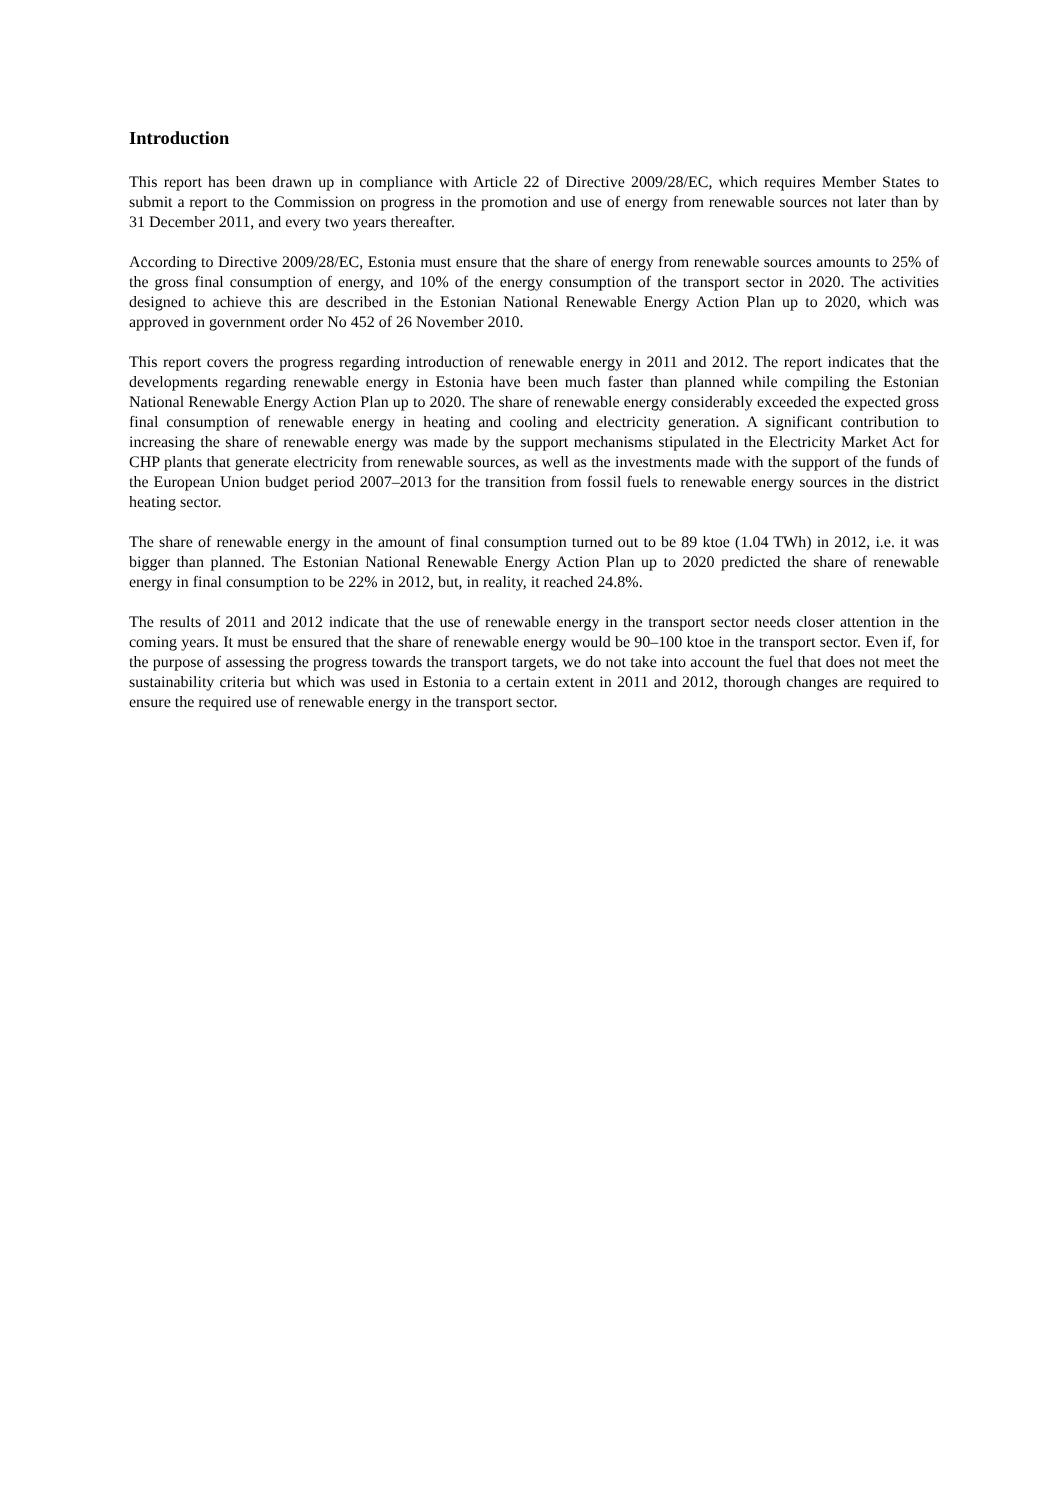Introduction
This report has been drawn up in compliance with Article 22 of Directive 2009/28/EC, which requires Member States to submit a report to the Commission on progress in the promotion and use of energy from renewable sources not later than by 31 December 2011, and every two years thereafter.
According to Directive 2009/28/EC, Estonia must ensure that the share of energy from renewable sources amounts to 25% of the gross final consumption of energy, and 10% of the energy consumption of the transport sector in 2020. The activities designed to achieve this are described in the Estonian National Renewable Energy Action Plan up to 2020, which was approved in government order No 452 of 26 November 2010.
This report covers the progress regarding introduction of renewable energy in 2011 and 2012. The report indicates that the developments regarding renewable energy in Estonia have been much faster than planned while compiling the Estonian National Renewable Energy Action Plan up to 2020. The share of renewable energy considerably exceeded the expected gross final consumption of renewable energy in heating and cooling and electricity generation. A significant contribution to increasing the share of renewable energy was made by the support mechanisms stipulated in the Electricity Market Act for CHP plants that generate electricity from renewable sources, as well as the investments made with the support of the funds of the European Union budget period 2007–2013 for the transition from fossil fuels to renewable energy sources in the district heating sector.
The share of renewable energy in the amount of final consumption turned out to be 89 ktoe (1.04 TWh) in 2012, i.e. it was bigger than planned. The Estonian National Renewable Energy Action Plan up to 2020 predicted the share of renewable energy in final consumption to be 22% in 2012, but, in reality, it reached 24.8%.
The results of 2011 and 2012 indicate that the use of renewable energy in the transport sector needs closer attention in the coming years. It must be ensured that the share of renewable energy would be 90–100 ktoe in the transport sector. Even if, for the purpose of assessing the progress towards the transport targets, we do not take into account the fuel that does not meet the sustainability criteria but which was used in Estonia to a certain extent in 2011 and 2012, thorough changes are required to ensure the required use of renewable energy in the transport sector.